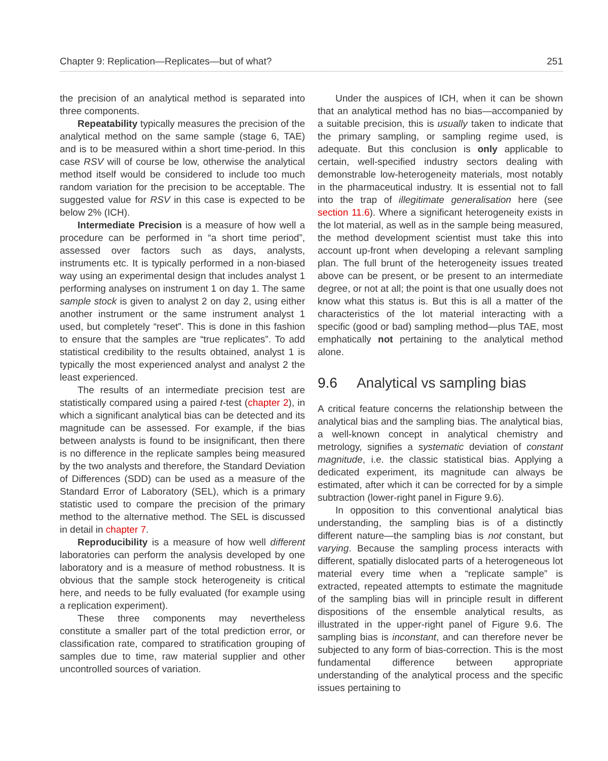Chapter 9: Replication—Replicates—but of what? 251
the precision of an analytical method is separated into three components.
Repeatability typically measures the precision of the analytical method on the same sample (stage 6, TAE) and is to be measured within a short time-period. In this case RSV will of course be low, otherwise the analytical method itself would be considered to include too much random variation for the precision to be acceptable. The suggested value for RSV in this case is expected to be below 2% (ICH).
Intermediate Precision is a measure of how well a procedure can be performed in “a short time period”, assessed over factors such as days, analysts, instruments etc. It is typically performed in a non-biased way using an experimental design that includes analyst 1 performing analyses on instrument 1 on day 1. The same sample stock is given to analyst 2 on day 2, using either another instrument or the same instrument analyst 1 used, but completely “reset”. This is done in this fashion to ensure that the samples are “true replicates”. To add statistical credibility to the results obtained, analyst 1 is typically the most experienced analyst and analyst 2 the least experienced.
The results of an intermediate precision test are statistically compared using a paired t-test (chapter 2), in which a significant analytical bias can be detected and its magnitude can be assessed. For example, if the bias between analysts is found to be insignificant, then there is no difference in the replicate samples being measured by the two analysts and therefore, the Standard Deviation of Differences (SDD) can be used as a measure of the Standard Error of Laboratory (SEL), which is a primary statistic used to compare the precision of the primary method to the alternative method. The SEL is discussed in detail in chapter 7.
Reproducibility is a measure of how well different laboratories can perform the analysis developed by one laboratory and is a measure of method robustness. It is obvious that the sample stock heterogeneity is critical here, and needs to be fully evaluated (for example using a replication experiment).
These three components may nevertheless constitute a smaller part of the total prediction error, or classification rate, compared to stratification grouping of samples due to time, raw material supplier and other uncontrolled sources of variation.
Under the auspices of ICH, when it can be shown that an analytical method has no bias—accompanied by a suitable precision, this is usually taken to indicate that the primary sampling, or sampling regime used, is adequate. But this conclusion is only applicable to certain, well-specified industry sectors dealing with demonstrable low-heterogeneity materials, most notably in the pharmaceutical industry. It is essential not to fall into the trap of illegitimate generalisation here (see section 11.6). Where a significant heterogeneity exists in the lot material, as well as in the sample being measured, the method development scientist must take this into account up-front when developing a relevant sampling plan. The full brunt of the heterogeneity issues treated above can be present, or be present to an intermediate degree, or not at all; the point is that one usually does not know what this status is. But this is all a matter of the characteristics of the lot material interacting with a specific (good or bad) sampling method—plus TAE, most emphatically not pertaining to the analytical method alone.
9.6 Analytical vs sampling bias
A critical feature concerns the relationship between the analytical bias and the sampling bias. The analytical bias, a well-known concept in analytical chemistry and metrology, signifies a systematic deviation of constant magnitude, i.e. the classic statistical bias. Applying a dedicated experiment, its magnitude can always be estimated, after which it can be corrected for by a simple subtraction (lower-right panel in Figure 9.6).
In opposition to this conventional analytical bias understanding, the sampling bias is of a distinctly different nature—the sampling bias is not constant, but varying. Because the sampling process interacts with different, spatially dislocated parts of a heterogeneous lot material every time when a “replicate sample” is extracted, repeated attempts to estimate the magnitude of the sampling bias will in principle result in different dispositions of the ensemble analytical results, as illustrated in the upper-right panel of Figure 9.6. The sampling bias is inconstant, and can therefore never be subjected to any form of bias-correction. This is the most fundamental difference between appropriate understanding of the analytical process and the specific issues pertaining to